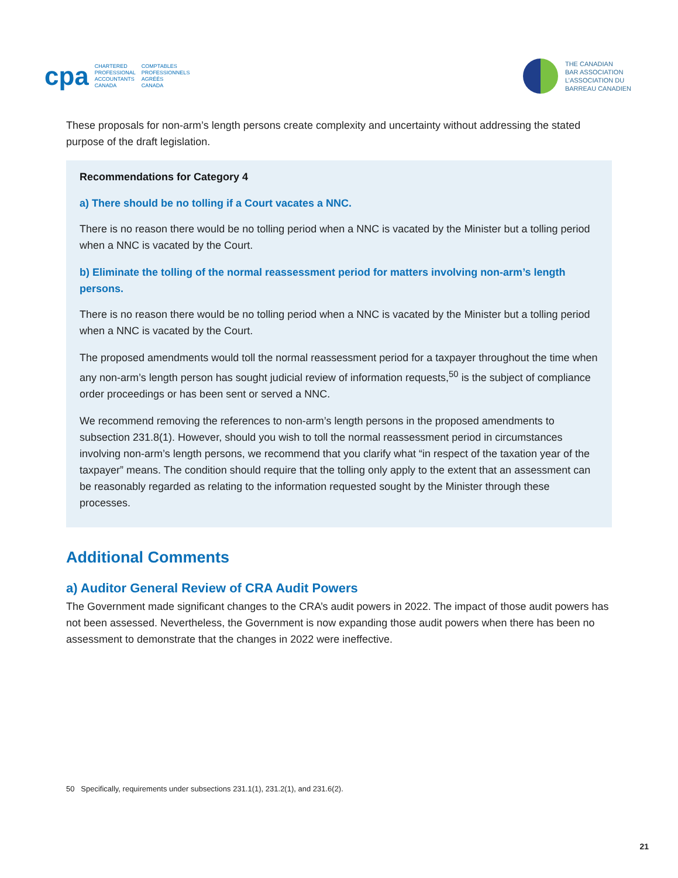cpa CHARTERED
PROFESSIONAL
ACCOUNTANTS
CANADA COMPTABLES
PROFESSIONNELS
AGRÉÉS
CANADA
THE CANADIAN
BAR ASSOCIATION
L’ASSOCIATION DU
BARREAU CANADIEN
These proposals for non-arm’s length persons create complexity and uncertainty without addressing the stated purpose of the draft legislation.
Recommendations for Category 4
a) There should be no tolling if a Court vacates a NNC.
There is no reason there would be no tolling period when a NNC is vacated by the Minister but a tolling period when a NNC is vacated by the Court.
b) Eliminate the tolling of the normal reassessment period for matters involving non-arm’s length persons.
There is no reason there would be no tolling period when a NNC is vacated by the Minister but a tolling period when a NNC is vacated by the Court.
The proposed amendments would toll the normal reassessment period for a taxpayer throughout the time when any non-arm’s length person has sought judicial review of information requests,<sup>50</sup> is the subject of compliance order proceedings or has been sent or served a NNC.
We recommend removing the references to non-arm’s length persons in the proposed amendments to subsection 231.8(1). However, should you wish to toll the normal reassessment period in circumstances involving non-arm’s length persons, we recommend that you clarify what “in respect of the taxation year of the taxpayer” means. The condition should require that the tolling only apply to the extent that an assessment can be reasonably regarded as relating to the information requested sought by the Minister through these processes.
Additional Comments
a) Auditor General Review of CRA Audit Powers
The Government made significant changes to the CRA’s audit powers in 2022. The impact of those audit powers has not been assessed. Nevertheless, the Government is now expanding those audit powers when there has been no assessment to demonstrate that the changes in 2022 were ineffective.
50 Specifically, requirements under subsections 231.1(1), 231.2(1), and 231.6(2).
21